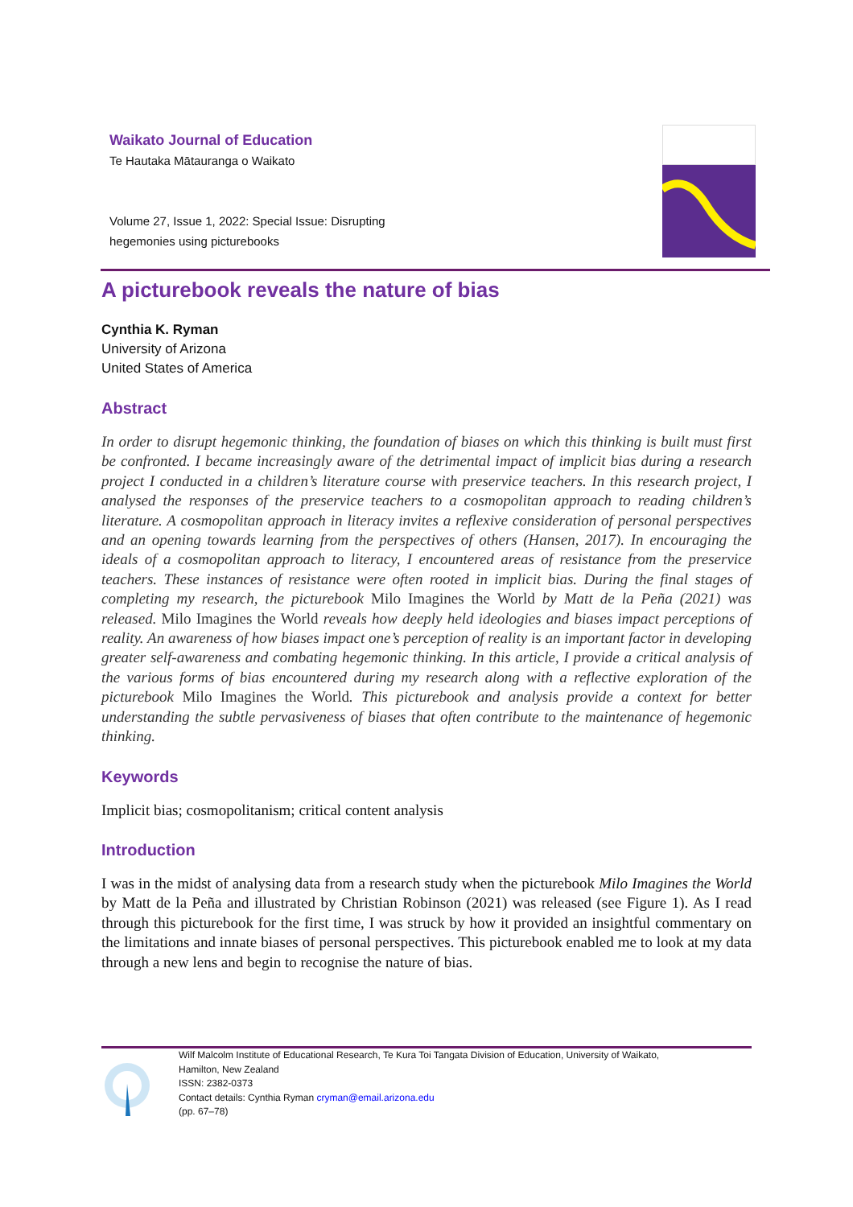Waikato Journal of Education
Te Hautaka Mātauranga o Waikato
Volume 27, Issue 1, 2022: Special Issue: Disrupting
hegemonies using picturebooks
A picturebook reveals the nature of bias
Cynthia K. Ryman
University of Arizona
United States of America
Abstract
In order to disrupt hegemonic thinking, the foundation of biases on which this thinking is built must first be confronted. I became increasingly aware of the detrimental impact of implicit bias during a research project I conducted in a children’s literature course with preservice teachers. In this research project, I analysed the responses of the preservice teachers to a cosmopolitan approach to reading children’s literature. A cosmopolitan approach in literacy invites a reflexive consideration of personal perspectives and an opening towards learning from the perspectives of others (Hansen, 2017). In encouraging the ideals of a cosmopolitan approach to literacy, I encountered areas of resistance from the preservice teachers. These instances of resistance were often rooted in implicit bias. During the final stages of completing my research, the picturebook Milo Imagines the World by Matt de la Peña (2021) was released. Milo Imagines the World reveals how deeply held ideologies and biases impact perceptions of reality. An awareness of how biases impact one’s perception of reality is an important factor in developing greater self-awareness and combating hegemonic thinking. In this article, I provide a critical analysis of the various forms of bias encountered during my research along with a reflective exploration of the picturebook Milo Imagines the World. This picturebook and analysis provide a context for better understanding the subtle pervasiveness of biases that often contribute to the maintenance of hegemonic thinking.
Keywords
Implicit bias; cosmopolitanism; critical content analysis
Introduction
I was in the midst of analysing data from a research study when the picturebook Milo Imagines the World by Matt de la Peña and illustrated by Christian Robinson (2021) was released (see Figure 1). As I read through this picturebook for the first time, I was struck by how it provided an insightful commentary on the limitations and innate biases of personal perspectives. This picturebook enabled me to look at my data through a new lens and begin to recognise the nature of bias.
Wilf Malcolm Institute of Educational Research, Te Kura Toi Tangata Division of Education, University of Waikato,
Hamilton, New Zealand
ISSN: 2382-0373
Contact details: Cynthia Ryman cryman@email.arizona.edu
(pp. 67–78)